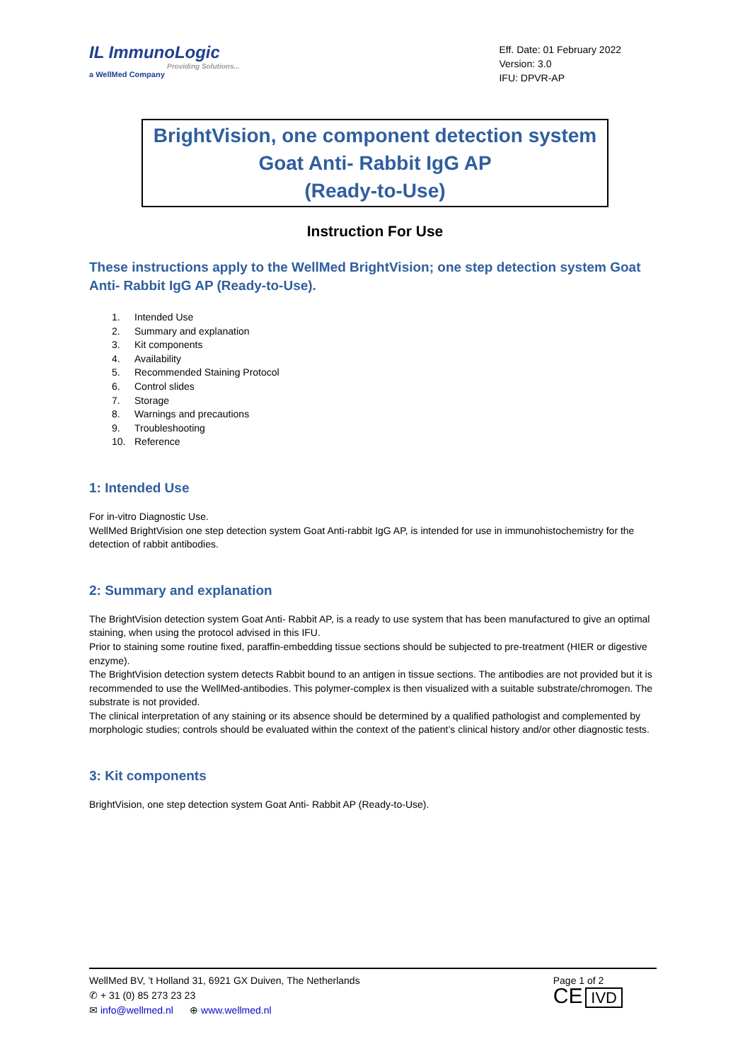IL ImmunoLogic
Providing Solutions...
a WellMed Company
Eff. Date: 01 February 2022
Version: 3.0
IFU: DPVR-AP
BrightVision, one component detection system
Goat Anti- Rabbit IgG AP
(Ready-to-Use)
Instruction For Use
These instructions apply to the WellMed BrightVision; one step detection system Goat Anti- Rabbit IgG AP (Ready-to-Use).
1. Intended Use
2. Summary and explanation
3. Kit components
4. Availability
5. Recommended Staining Protocol
6. Control slides
7. Storage
8. Warnings and precautions
9. Troubleshooting
10. Reference
1: Intended Use
For in-vitro Diagnostic Use.
WellMed BrightVision one step detection system Goat Anti-rabbit IgG AP, is intended for use in immunohistochemistry for the detection of rabbit antibodies.
2: Summary and explanation
The BrightVision detection system Goat Anti- Rabbit AP, is a ready to use system that has been manufactured to give an optimal staining, when using the protocol advised in this IFU.
Prior to staining some routine fixed, paraffin-embedding tissue sections should be subjected to pre-treatment (HIER or digestive enzyme).
The BrightVision detection system detects Rabbit bound to an antigen in tissue sections. The antibodies are not provided but it is recommended to use the WellMed-antibodies. This polymer-complex is then visualized with a suitable substrate/chromogen. The substrate is not provided.
The clinical interpretation of any staining or its absence should be determined by a qualified pathologist and complemented by morphologic studies; controls should be evaluated within the context of the patient’s clinical history and/or other diagnostic tests.
3: Kit components
BrightVision, one step detection system Goat Anti- Rabbit AP (Ready-to-Use).
WellMed BV, ’t Holland 31, 6921 GX Duiven, The Netherlands
✆ + 31 (0) 85 273 23 23
✉ info@wellmed.nl ⊕ www.wellmed.nl
Page 1 of 2
CE IVD